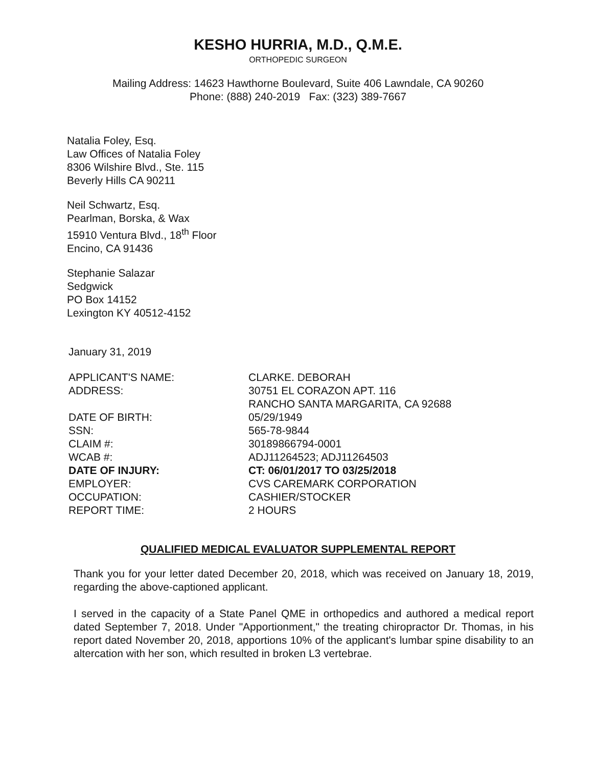KESHO HURRIA, M.D., Q.M.E.
ORTHOPEDIC SURGEON
Mailing Address: 14623 Hawthorne Boulevard, Suite 406 Lawndale, CA 90260
Phone: (888) 240-2019 Fax: (323) 389-7667
Natalia Foley, Esq.
Law Offices of Natalia Foley
8306 Wilshire Blvd., Ste. 115
Beverly Hills CA 90211
Neil Schwartz, Esq.
Pearlman, Borska, & Wax
15910 Ventura Blvd., 18<sup>th</sup> Floor
Encino, CA 91436
Stephanie Salazar
Sedgwick
PO Box 14152
Lexington KY 40512-4152
January 31, 2019
| APPLICANT'S NAME: | CLARKE. DEBORAH |
| ADDRESS: | 30751 EL CORAZON APT. 116 RANCHO SANTA MARGARITA, CA 92688 |
| DATE OF BIRTH: | 05/29/1949 |
| SSN: | 565-78-9844 |
| CLAIM #: | 30189866794-0001 |
| WCAB #: | ADJ11264523; ADJ11264503 |
| DATE OF INJURY: | CT: 06/01/2017 TO 03/25/2018 |
| EMPLOYER: | CVS CAREMARK CORPORATION |
| OCCUPATION: | CASHIER/STOCKER |
| REPORT TIME: | 2 HOURS |
QUALIFIED MEDICAL EVALUATOR SUPPLEMENTAL REPORT
Thank you for your letter dated December 20, 2018, which was received on January 18, 2019, regarding the above-captioned applicant.
I served in the capacity of a State Panel QME in orthopedics and authored a medical report dated September 7, 2018. Under "Apportionment," the treating chiropractor Dr. Thomas, in his report dated November 20, 2018, apportions 10% of the applicant's lumbar spine disability to an altercation with her son, which resulted in broken L3 vertebrae.